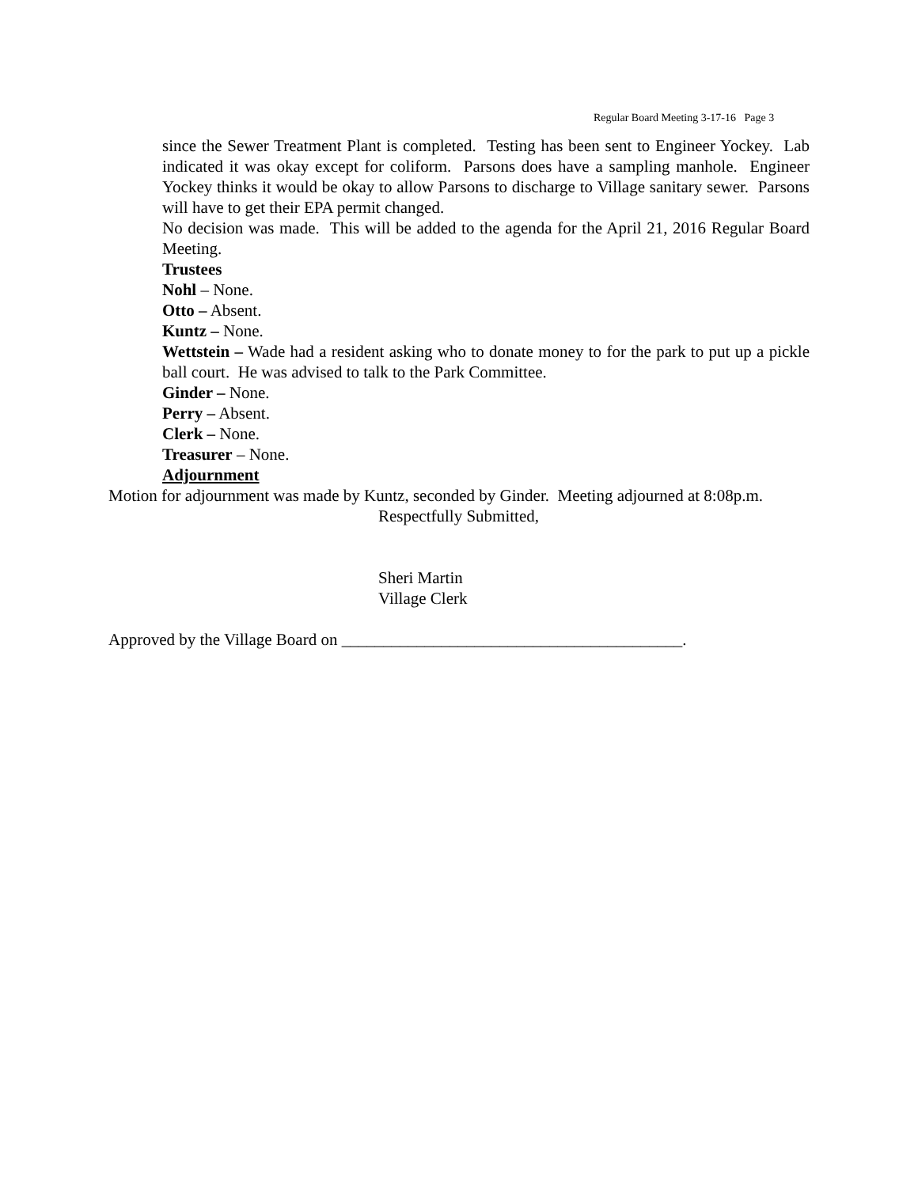Regular Board Meeting 3-17-16 Page 3
since the Sewer Treatment Plant is completed. Testing has been sent to Engineer Yockey. Lab indicated it was okay except for coliform. Parsons does have a sampling manhole. Engineer Yockey thinks it would be okay to allow Parsons to discharge to Village sanitary sewer. Parsons will have to get their EPA permit changed.
No decision was made. This will be added to the agenda for the April 21, 2016 Regular Board Meeting.
Trustees
Nohl – None.
Otto – Absent.
Kuntz – None.
Wettstein – Wade had a resident asking who to donate money to for the park to put up a pickle ball court. He was advised to talk to the Park Committee.
Ginder – None.
Perry – Absent.
Clerk – None.
Treasurer – None.
Adjournment
Motion for adjournment was made by Kuntz, seconded by Ginder. Meeting adjourned at 8:08p.m.
Respectfully Submitted,
Sheri Martin
Village Clerk
Approved by the Village Board on _________________________________________.